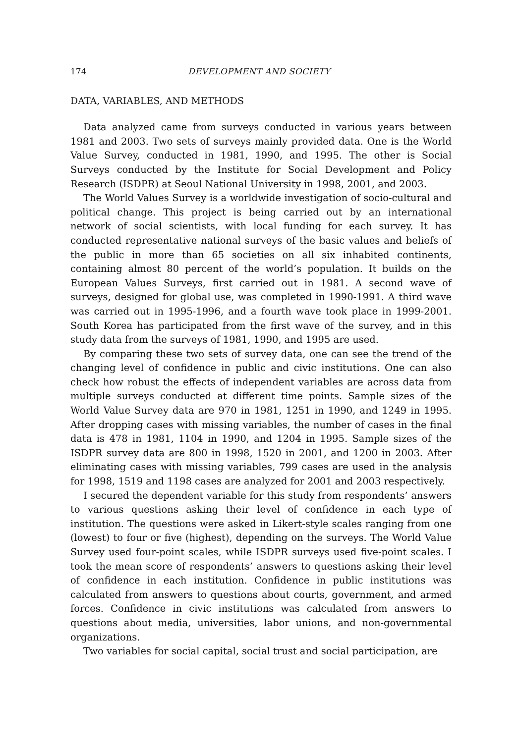174 DEVELOPMENT AND SOCIETY
DATA, VARIABLES, AND METHODS
Data analyzed came from surveys conducted in various years between 1981 and 2003. Two sets of surveys mainly provided data. One is the World Value Survey, conducted in 1981, 1990, and 1995. The other is Social Surveys conducted by the Institute for Social Development and Policy Research (ISDPR) at Seoul National University in 1998, 2001, and 2003.
The World Values Survey is a worldwide investigation of socio-cultural and political change. This project is being carried out by an international network of social scientists, with local funding for each survey. It has conducted representative national surveys of the basic values and beliefs of the public in more than 65 societies on all six inhabited continents, containing almost 80 percent of the world’s population. It builds on the European Values Surveys, first carried out in 1981. A second wave of surveys, designed for global use, was completed in 1990-1991. A third wave was carried out in 1995-1996, and a fourth wave took place in 1999-2001. South Korea has participated from the first wave of the survey, and in this study data from the surveys of 1981, 1990, and 1995 are used.
By comparing these two sets of survey data, one can see the trend of the changing level of confidence in public and civic institutions. One can also check how robust the effects of independent variables are across data from multiple surveys conducted at different time points. Sample sizes of the World Value Survey data are 970 in 1981, 1251 in 1990, and 1249 in 1995. After dropping cases with missing variables, the number of cases in the final data is 478 in 1981, 1104 in 1990, and 1204 in 1995. Sample sizes of the ISDPR survey data are 800 in 1998, 1520 in 2001, and 1200 in 2003. After eliminating cases with missing variables, 799 cases are used in the analysis for 1998, 1519 and 1198 cases are analyzed for 2001 and 2003 respectively.
I secured the dependent variable for this study from respondents’ answers to various questions asking their level of confidence in each type of institution. The questions were asked in Likert-style scales ranging from one (lowest) to four or five (highest), depending on the surveys. The World Value Survey used four-point scales, while ISDPR surveys used five-point scales. I took the mean score of respondents’ answers to questions asking their level of confidence in each institution. Confidence in public institutions was calculated from answers to questions about courts, government, and armed forces. Confidence in civic institutions was calculated from answers to questions about media, universities, labor unions, and non-governmental organizations.
Two variables for social capital, social trust and social participation, are